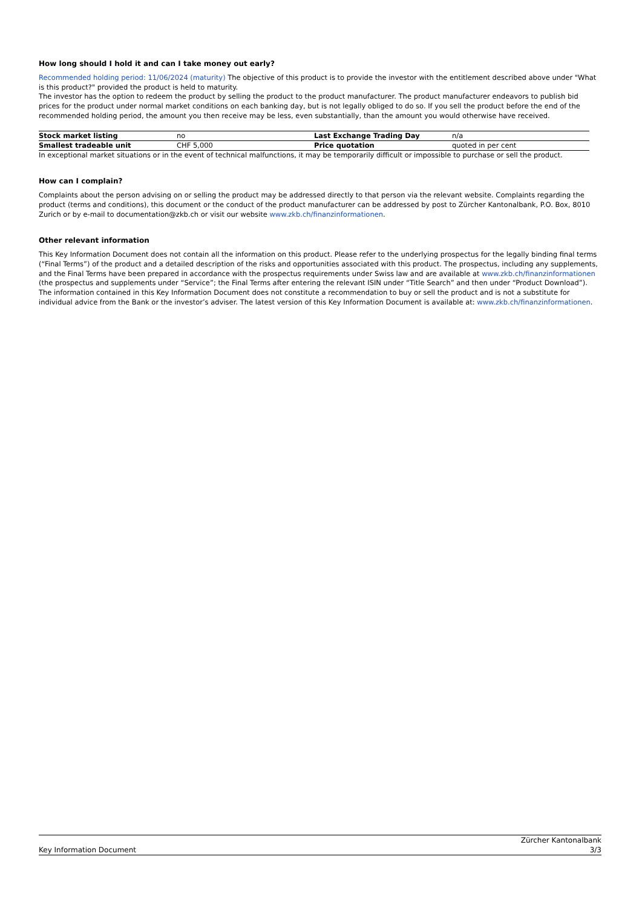How long should I hold it and can I take money out early?
Recommended holding period: 11/06/2024 (maturity) The objective of this product is to provide the investor with the entitlement described above under "What is this product?" provided the product is held to maturity.
The investor has the option to redeem the product by selling the product to the product manufacturer. The product manufacturer endeavors to publish bid prices for the product under normal market conditions on each banking day, but is not legally obliged to do so. If you sell the product before the end of the recommended holding period, the amount you then receive may be less, even substantially, than the amount you would otherwise have received.
| Stock market listing | no | Last Exchange Trading Day | n/a |
| Smallest tradeable unit | CHF 5,000 | Price quotation | quoted in per cent |
In exceptional market situations or in the event of technical malfunctions, it may be temporarily difficult or impossible to purchase or sell the product.
How can I complain?
Complaints about the person advising on or selling the product may be addressed directly to that person via the relevant website. Complaints regarding the product (terms and conditions), this document or the conduct of the product manufacturer can be addressed by post to Zürcher Kantonalbank, P.O. Box, 8010 Zurich or by e-mail to documentation@zkb.ch or visit our website www.zkb.ch/finanzinformationen.
Other relevant information
This Key Information Document does not contain all the information on this product. Please refer to the underlying prospectus for the legally binding final terms (“Final Terms”) of the product and a detailed description of the risks and opportunities associated with this product. The prospectus, including any supplements, and the Final Terms have been prepared in accordance with the prospectus requirements under Swiss law and are available at www.zkb.ch/finanzinformationen (the prospectus and supplements under “Service”; the Final Terms after entering the relevant ISIN under “Title Search” and then under “Product Download”). The information contained in this Key Information Document does not constitute a recommendation to buy or sell the product and is not a substitute for individual advice from the Bank or the investor’s adviser. The latest version of this Key Information Document is available at: www.zkb.ch/finanzinformationen.
Key Information Document Zürcher Kantonalbank
3/3